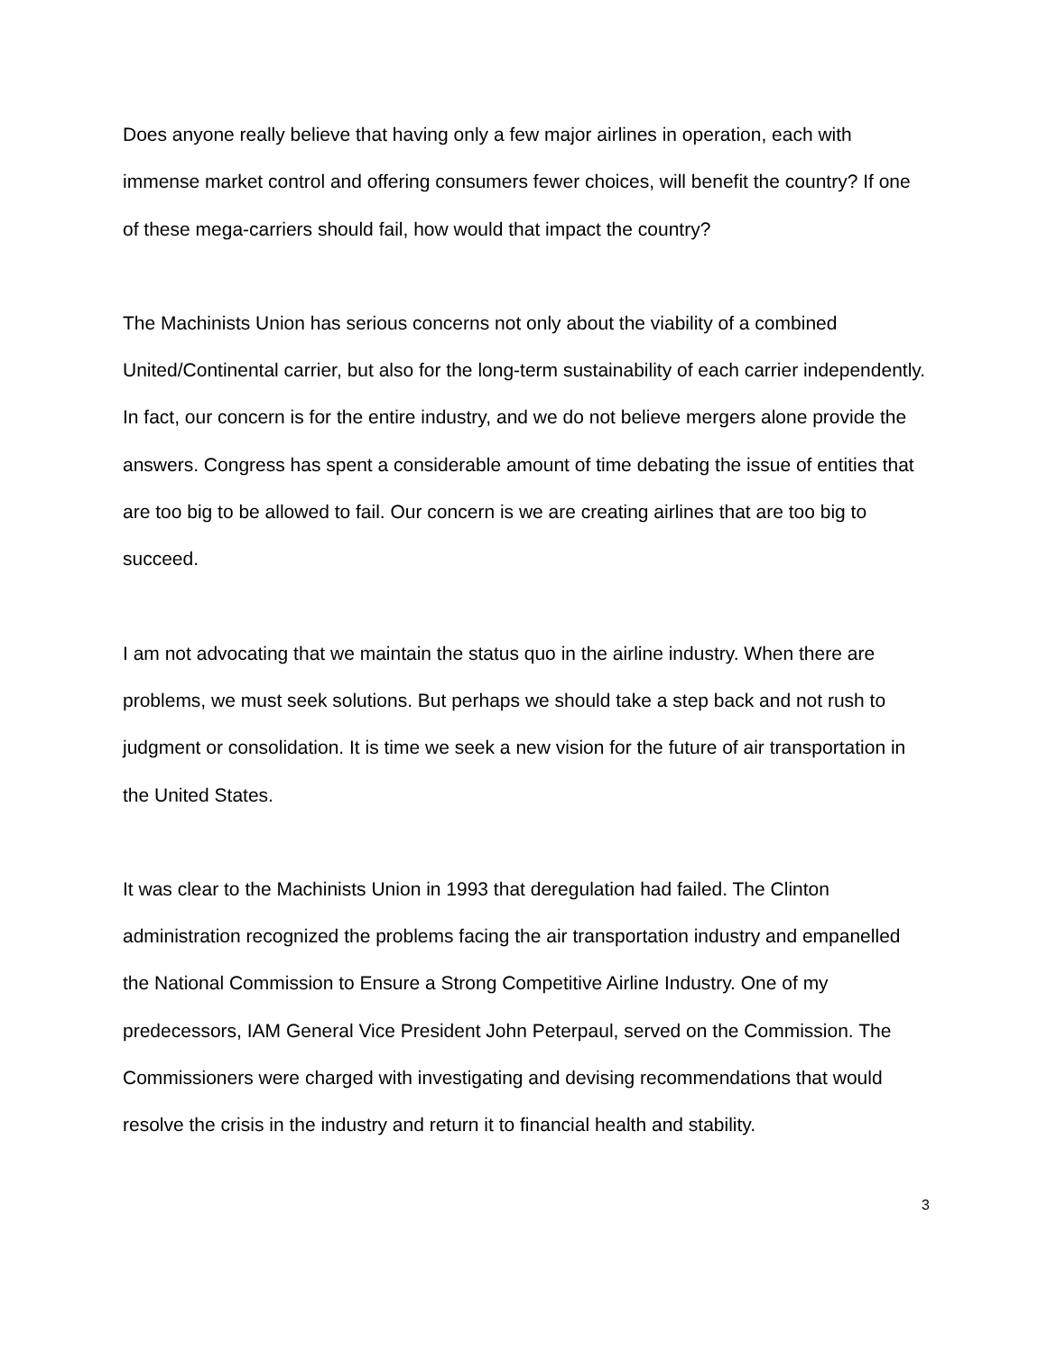Does anyone really believe that having only a few major airlines in operation, each with immense market control and offering consumers fewer choices, will benefit the country? If one of these mega-carriers should fail, how would that impact the country?
The Machinists Union has serious concerns not only about the viability of a combined United/Continental carrier, but also for the long-term sustainability of each carrier independently. In fact, our concern is for the entire industry, and we do not believe mergers alone provide the answers. Congress has spent a considerable amount of time debating the issue of entities that are too big to be allowed to fail. Our concern is we are creating airlines that are too big to succeed.
I am not advocating that we maintain the status quo in the airline industry. When there are problems, we must seek solutions. But perhaps we should take a step back and not rush to judgment or consolidation. It is time we seek a new vision for the future of air transportation in the United States.
It was clear to the Machinists Union in 1993 that deregulation had failed. The Clinton administration recognized the problems facing the air transportation industry and empanelled the National Commission to Ensure a Strong Competitive Airline Industry. One of my predecessors, IAM General Vice President John Peterpaul, served on the Commission. The Commissioners were charged with investigating and devising recommendations that would resolve the crisis in the industry and return it to financial health and stability.
3